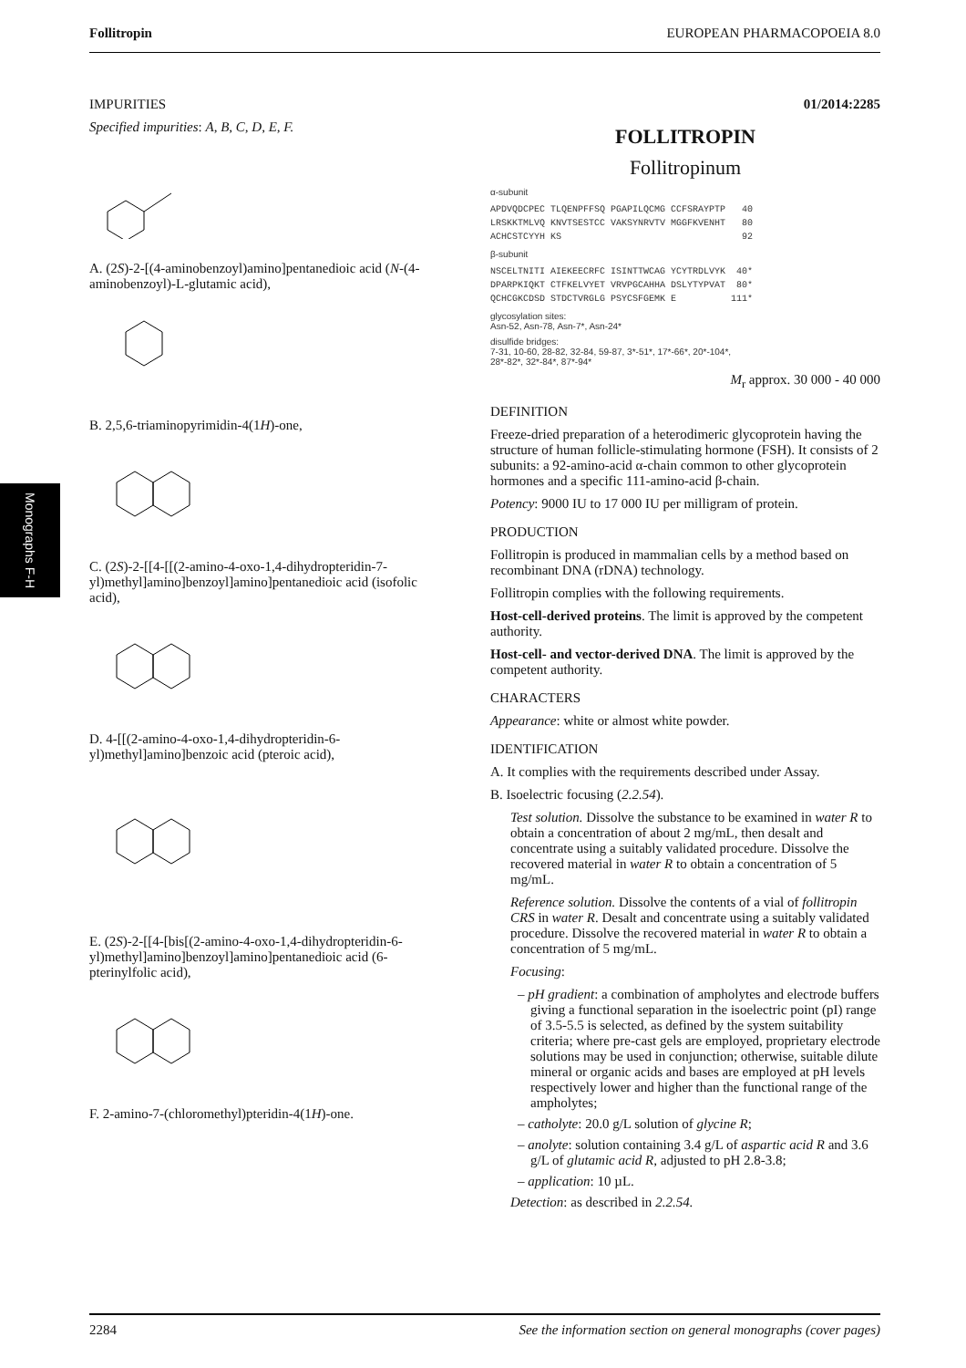Follitropin EUROPEAN PHARMACOPOEIA 8.0
Monographs F-H
IMPURITIES
Specified impurities: A, B, C, D, E, F.
A. (2S)-2-[(4-aminobenzoyl)amino]pentanedioic acid (N-(4-aminobenzoyl)-L-glutamic acid),
B. 2,5,6-triaminopyrimidin-4(1H)-one,
C. (2S)-2-[[4-[[(2-amino-4-oxo-1,4-dihydropteridin-7-yl)methyl]amino]benzoyl]amino]pentanedioic acid (isofolic acid),
D. 4-[[(2-amino-4-oxo-1,4-dihydropteridin-6-yl)methyl]amino]benzoic acid (pteroic acid),
E. (2S)-2-[[4-[bis[(2-amino-4-oxo-1,4-dihydropteridin-6-yl)methyl]amino]benzoyl]amino]pentanedioic acid (6-pterinylfolic acid),
F. 2-amino-7-(chloromethyl)pteridin-4(1H)-one.
01/2014:2285
FOLLITROPIN
Follitropinum
α-subunit
APDVQDCPEC TLQENPFFSQ PGAPILQCMG CCFSRAYPTP 40 LRSKKTMLVQ KNVTSESTCC VAKSYNRVTV MGGFKVENHT 80 ACHCSTCYYH KS 92
β-subunit
NSCELTNITI AIEKEECRFC ISINTTWCAG YCYTRDLVYK 40* DPARPKIQKT CTFKELVYET VRVPGCAHHA DSLYTYPVAT 80* QCHCGKCDSD STDCTVRGLG PSYCSFGEMK E 111*
glycosylation sites:
Asn-52, Asn-78, Asn-7*, Asn-24*
disulfide bridges:
7-31, 10-60, 28-82, 32-84, 59-87, 3*-51*, 17*-66*, 20*-104*,
28*-82*, 32*-84*, 87*-94*
M<sub>r</sub> approx. 30 000 - 40 000
DEFINITION
Freeze-dried preparation of a heterodimeric glycoprotein having the structure of human follicle-stimulating hormone (FSH). It consists of 2 subunits: a 92-amino-acid α-chain common to other glycoprotein hormones and a specific 111-amino-acid β-chain.
Potency: 9000 IU to 17 000 IU per milligram of protein.
PRODUCTION
Follitropin is produced in mammalian cells by a method based on recombinant DNA (rDNA) technology.
Follitropin complies with the following requirements.
Host-cell-derived proteins. The limit is approved by the competent authority.
Host-cell- and vector-derived DNA. The limit is approved by the competent authority.
CHARACTERS
Appearance: white or almost white powder.
IDENTIFICATION
A. It complies with the requirements described under Assay.
B. Isoelectric focusing (2.2.54).
Test solution. Dissolve the substance to be examined in water R to obtain a concentration of about 2 mg/mL, then desalt and concentrate using a suitably validated procedure. Dissolve the recovered material in water R to obtain a concentration of 5 mg/mL.
Reference solution. Dissolve the contents of a vial of follitropin CRS in water R. Desalt and concentrate using a suitably validated procedure. Dissolve the recovered material in water R to obtain a concentration of 5 mg/mL.
Focusing:
– pH gradient: a combination of ampholytes and electrode buffers giving a functional separation in the isoelectric point (pI) range of 3.5-5.5 is selected, as defined by the system suitability criteria; where pre-cast gels are employed, proprietary electrode solutions may be used in conjunction; otherwise, suitable dilute mineral or organic acids and bases are employed at pH levels respectively lower and higher than the functional range of the ampholytes;
– catholyte: 20.0 g/L solution of glycine R;
– anolyte: solution containing 3.4 g/L of aspartic acid R and 3.6 g/L of glutamic acid R, adjusted to pH 2.8-3.8;
– application: 10 µL.
Detection: as described in 2.2.54.
2284 See the information section on general monographs (cover pages)